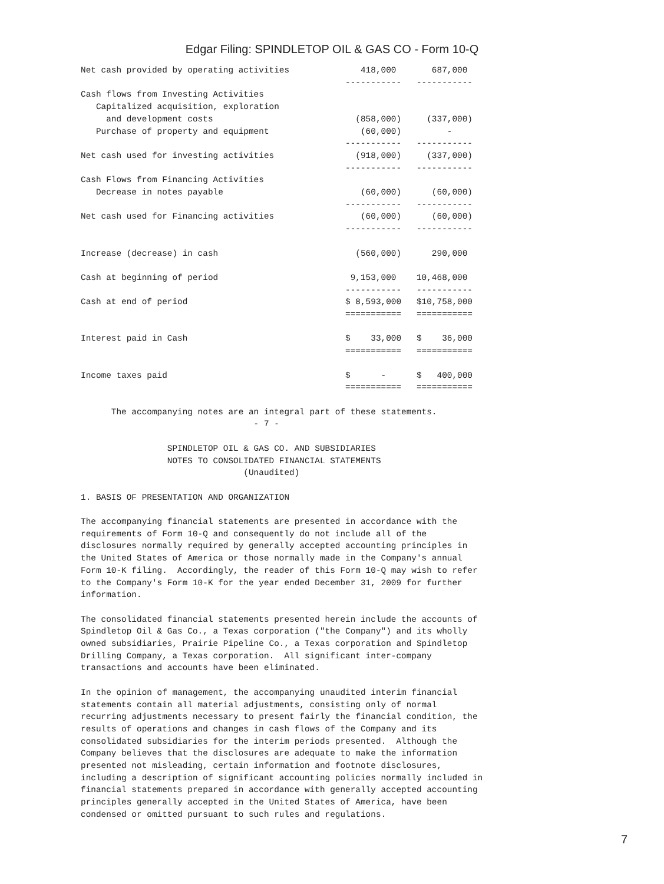Edgar Filing: SPINDLETOP OIL & GAS CO - Form 10-Q
Net cash provided by operating activities              418,000       687,000
                                                    -----------   -----------
Cash flows from Investing Activities
   Capitalized acquisition, exploration
     and development costs                            (858,000)     (337,000)
   Purchase of property and equipment                  (60,000)         -
                                                    -----------   -----------
Net cash used for investing activities                (918,000)     (337,000)
                                                    -----------   -----------
Cash Flows from Financing Activities
   Decrease in notes payable                           (60,000)      (60,000)
                                                    -----------   -----------
Net cash used for Financing activities                 (60,000)      (60,000)
                                                    -----------   -----------

Increase (decrease) in cash                           (560,000)      290,000

Cash at beginning of period                          9,153,000    10,468,000
                                                    -----------   -----------
Cash at end of period                               $ 8,593,000   $10,758,000
                                                    ===========   ===========

Interest paid in Cash                               $    33,000   $    36,000
                                                    ===========   ===========

Income taxes paid                                   $      -      $   400,000
                                                    ===========   ===========

      The accompanying notes are an integral part of these statements.
                                  - 7 -

                 SPINDLETOP OIL & GAS CO. AND SUBSIDIARIES
                 NOTES TO CONSOLIDATED FINANCIAL STATEMENTS
                                (Unaudited)

1. BASIS OF PRESENTATION AND ORGANIZATION

The accompanying financial statements are presented in accordance with the
requirements of Form 10-Q and consequently do not include all of the
disclosures normally required by generally accepted accounting principles in
the United States of America or those normally made in the Company's annual
Form 10-K filing.  Accordingly, the reader of this Form 10-Q may wish to refer
to the Company's Form 10-K for the year ended December 31, 2009 for further
information.

The consolidated financial statements presented herein include the accounts of
Spindletop Oil & Gas Co., a Texas corporation ("the Company") and its wholly
owned subsidiaries, Prairie Pipeline Co., a Texas corporation and Spindletop
Drilling Company, a Texas corporation.  All significant inter-company
transactions and accounts have been eliminated.

In the opinion of management, the accompanying unaudited interim financial
statements contain all material adjustments, consisting only of normal
recurring adjustments necessary to present fairly the financial condition, the
results of operations and changes in cash flows of the Company and its
consolidated subsidiaries for the interim periods presented.  Although the
Company believes that the disclosures are adequate to make the information
presented not misleading, certain information and footnote disclosures,
including a description of significant accounting policies normally included in
financial statements prepared in accordance with generally accepted accounting
principles generally accepted in the United States of America, have been
condensed or omitted pursuant to such rules and regulations.
7